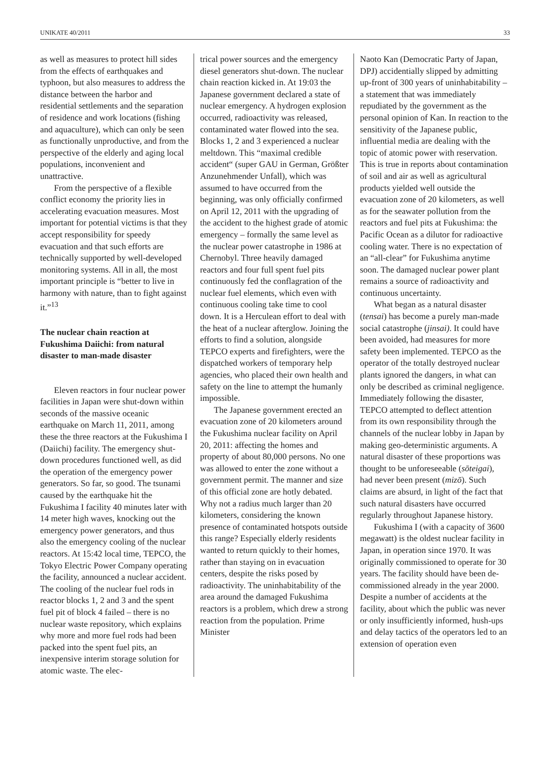UNIKATE 40/2011 33
as well as measures to protect hill sides from the effects of earthquakes and typhoon, but also measures to address the distance between the harbor and residential settlements and the separation of residence and work locations (fishing and aquaculture), which can only be seen as functionally unproductive, and from the perspective of the elderly and aging local populations, inconvenient and unattractive.
From the perspective of a flexible conflict economy the priority lies in accelerating evacuation measures. Most important for potential victims is that they accept responsibility for speedy evacuation and that such efforts are technically supported by well-developed monitoring systems. All in all, the most important principle is “better to live in harmony with nature, than to fight against it.”<sup>13</sup>
The nuclear chain reaction at Fukushima Daiichi: from natural disaster to man-made disaster
Eleven reactors in four nuclear power facilities in Japan were shut-down within seconds of the massive oceanic earthquake on March 11, 2011, among these the three reactors at the Fukushima I (Daiichi) facility. The emergency shut-down procedures functioned well, as did the operation of the emergency power generators. So far, so good. The tsunami caused by the earthquake hit the Fukushima I facility 40 minutes later with 14 meter high waves, knocking out the emergency power generators, and thus also the emergency cooling of the nuclear reactors. At 15:42 local time, TEPCO, the Tokyo Electric Power Company operating the facility, announced a nuclear accident. The cooling of the nuclear fuel rods in reactor blocks 1, 2 and 3 and the spent fuel pit of block 4 failed – there is no nuclear waste repository, which explains why more and more fuel rods had been packed into the spent fuel pits, an inexpensive interim storage solution for atomic waste. The elec-
trical power sources and the emergency diesel generators shut-down. The nuclear chain reaction kicked in. At 19:03 the Japanese government declared a state of nuclear emergency. A hydrogen explosion occurred, radioactivity was released, contaminated water flowed into the sea. Blocks 1, 2 and 3 experienced a nuclear meltdown. This “maximal credible accident“ (super GAU in German, Größter Anzunehmender Unfall), which was assumed to have occurred from the beginning, was only officially confirmed on April 12, 2011 with the upgrading of the accident to the highest grade of atomic emergency – formally the same level as the nuclear power catastrophe in 1986 at Chernobyl. Three heavily damaged reactors and four full spent fuel pits continuously fed the conflagration of the nuclear fuel elements, which even with continuous cooling take time to cool down. It is a Herculean effort to deal with the heat of a nuclear afterglow. Joining the efforts to find a solution, alongside TEPCO experts and firefighters, were the dispatched workers of temporary help agencies, who placed their own health and safety on the line to attempt the humanly impossible.
The Japanese government erected an evacuation zone of 20 kilometers around the Fukushima nuclear facility on April 20, 2011: affecting the homes and property of about 80,000 persons. No one was allowed to enter the zone without a government permit. The manner and size of this official zone are hotly debated. Why not a radius much larger than 20 kilometers, considering the known presence of contaminated hotspots outside this range? Especially elderly residents wanted to return quickly to their homes, rather than staying on in evacuation centers, despite the risks posed by radioactivity. The uninhabitability of the area around the damaged Fukushima reactors is a problem, which drew a strong reaction from the population. Prime Minister
Naoto Kan (Democratic Party of Japan, DPJ) accidentially slipped by admitting up-front of 300 years of uninhabitability – a statement that was immediately repudiated by the government as the personal opinion of Kan. In reaction to the sensitivity of the Japanese public, influential media are dealing with the topic of atomic power with reservation. This is true in reports about contamination of soil and air as well as agricultural products yielded well outside the evacuation zone of 20 kilometers, as well as for the seawater pollution from the reactors and fuel pits at Fukushima: the Pacific Ocean as a dilutor for radioactive cooling water. There is no expectation of an “all-clear” for Fukushima anytime soon. The damaged nuclear power plant remains a source of radioactivity and continuous uncertainty.
What began as a natural disaster (tensai) has become a purely man-made social catastrophe (jinsai). It could have been avoided, had measures for more safety been implemented. TEPCO as the operator of the totally destroyed nuclear plants ignored the dangers, in what can only be described as criminal negligence. Immediately following the disaster, TEPCO attempted to deflect attention from its own responsibility through the channels of the nuclear lobby in Japan by making geo-deterministic arguments. A natural disaster of these proportions was thought to be unforeseeable (sōteigai), had never been present (mizō). Such claims are absurd, in light of the fact that such natural disasters have occurred regularly throughout Japanese history.
Fukushima I (with a capacity of 3600 megawatt) is the oldest nuclear facility in Japan, in operation since 1970. It was originally commissioned to operate for 30 years. The facility should have been de-commissioned already in the year 2000. Despite a number of accidents at the facility, about which the public was never or only insufficiently informed, hush-ups and delay tactics of the operators led to an extension of operation even